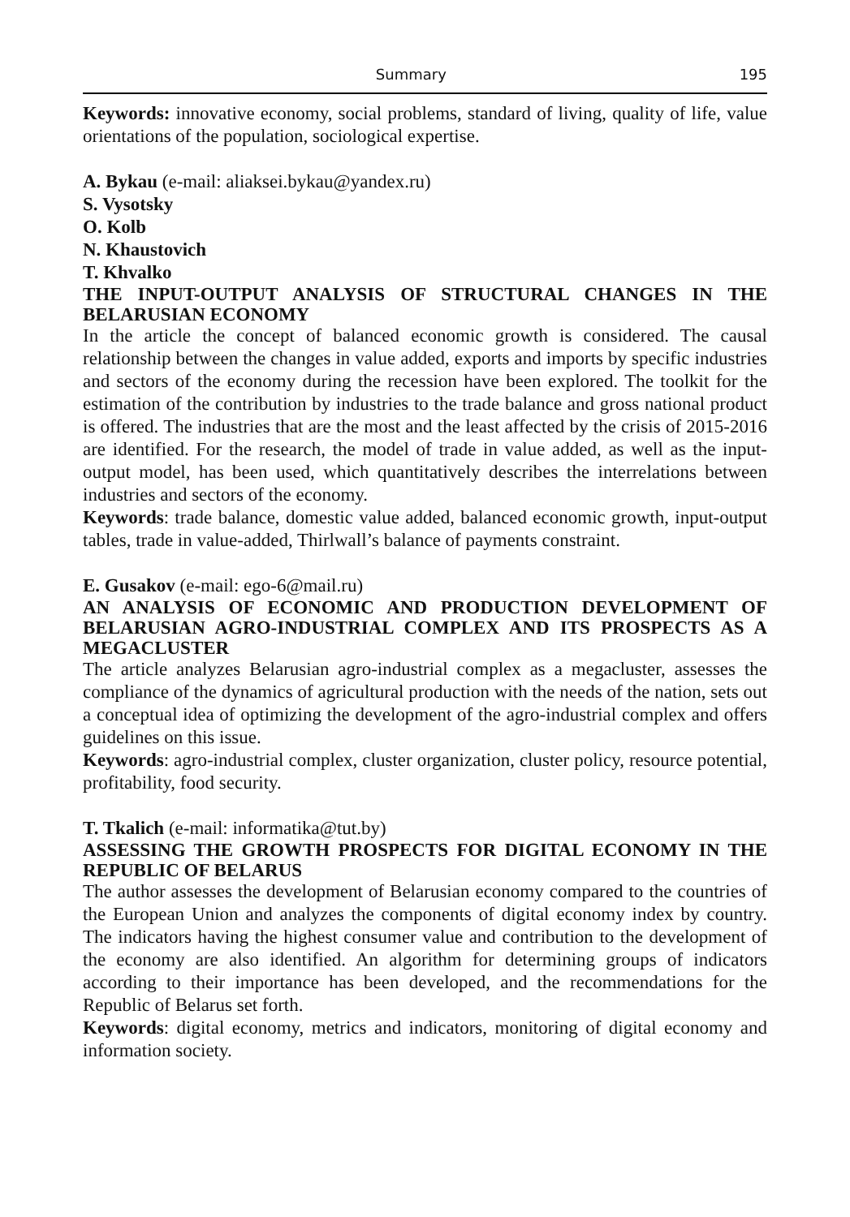Summary 195
Keywords: innovative economy, social problems, standard of living, quality of life, value orientations of the population, sociological expertise.
A. Bykau (e-mail: aliaksei.bykau@yandex.ru)
S. Vysotsky
O. Kolb
N. Khaustovich
T. Khvalko
THE INPUT-OUTPUT ANALYSIS OF STRUCTURAL CHANGES IN THE BELARUSIAN ECONOMY
In the article the concept of balanced economic growth is considered. The causal relationship between the changes in value added, exports and imports by specific industries and sectors of the economy during the recession have been explored. The toolkit for the estimation of the contribution by industries to the trade balance and gross national product is offered. The industries that are the most and the least affected by the crisis of 2015-2016 are identified. For the research, the model of trade in value added, as well as the input-output model, has been used, which quantitatively describes the interrelations between industries and sectors of the economy.
Keywords: trade balance, domestic value added, balanced economic growth, input-output tables, trade in value-added, Thirlwall’s balance of payments constraint.
E. Gusakov (e-mail: ego-6@mail.ru)
AN ANALYSIS OF ECONOMIC AND PRODUCTION DEVELOPMENT OF BELARUSIAN AGRO-INDUSTRIAL COMPLEX AND ITS PROSPECTS AS A MEGACLUSTER
The article analyzes Belarusian agro-industrial complex as a megacluster, assesses the compliance of the dynamics of agricultural production with the needs of the nation, sets out a conceptual idea of optimizing the development of the agro-industrial complex and offers guidelines on this issue.
Keywords: agro-industrial complex, cluster organization, cluster policy, resource potential, profitability, food security.
T. Tkalich (e-mail: informatika@tut.by)
ASSESSING THE GROWTH PROSPECTS FOR DIGITAL ECONOMY IN THE REPUBLIC OF BELARUS
The author assesses the development of Belarusian economy compared to the countries of the European Union and analyzes the components of digital economy index by country. The indicators having the highest consumer value and contribution to the development of the economy are also identified. An algorithm for determining groups of indicators according to their importance has been developed, and the recommendations for the Republic of Belarus set forth.
Keywords: digital economy, metrics and indicators, monitoring of digital economy and information society.